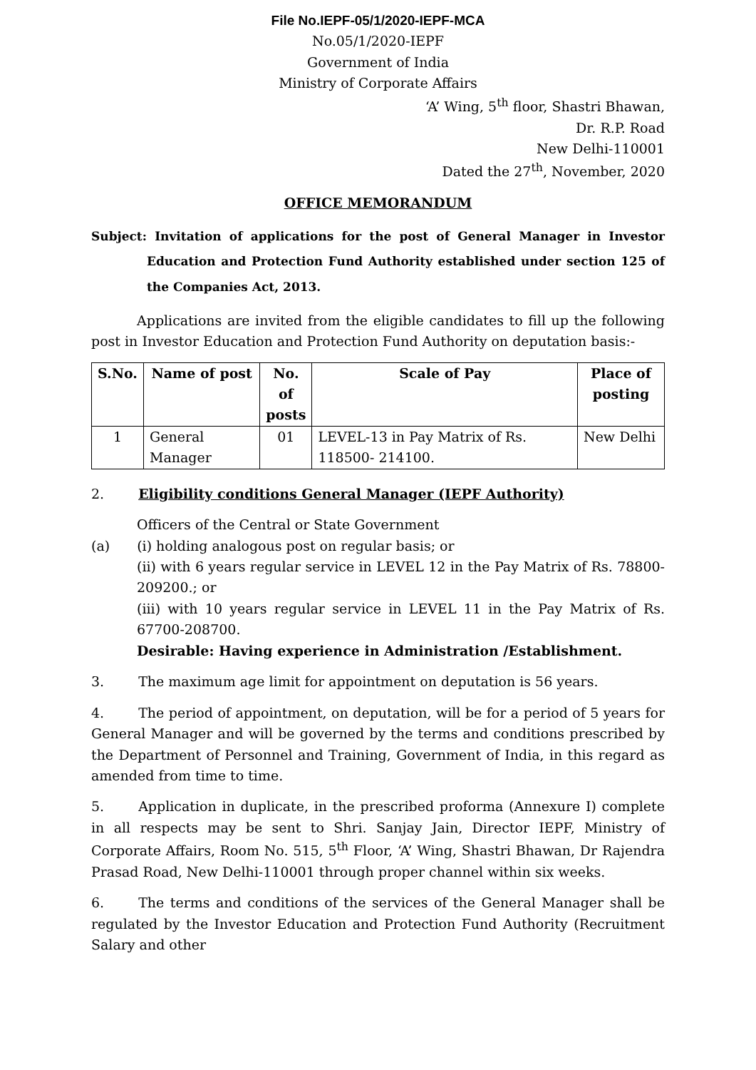File No.IEPF-05/1/2020-IEPF-MCA
No.05/1/2020-IEPF
Government of India
Ministry of Corporate Affairs
‘A’ Wing, 5<sup>th</sup> floor, Shastri Bhawan,
Dr. R.P. Road
New Delhi-110001
Dated the 27<sup>th</sup>, November, 2020
OFFICE MEMORANDUM
Subject: Invitation of applications for the post of General Manager in Investor Education and Protection Fund Authority established under section 125 of the Companies Act, 2013.
Applications are invited from the eligible candidates to fill up the following post in Investor Education and Protection Fund Authority on deputation basis:-
| S.No. | Name of post | No. of posts | Scale of Pay | Place of posting |
| --- | --- | --- | --- | --- |
| 1 | General Manager | 01 | LEVEL-13 in Pay Matrix of Rs. 118500- 214100. | New Delhi |
2. Eligibility conditions General Manager (IEPF Authority)
Officers of the Central or State Government
(a) (i) holding analogous post on regular basis; or
(ii) with 6 years regular service in LEVEL 12 in the Pay Matrix of Rs. 78800-209200.; or
(iii) with 10 years regular service in LEVEL 11 in the Pay Matrix of Rs. 67700-208700.
Desirable: Having experience in Administration /Establishment.
3. The maximum age limit for appointment on deputation is 56 years.
4. The period of appointment, on deputation, will be for a period of 5 years for General Manager and will be governed by the terms and conditions prescribed by the Department of Personnel and Training, Government of India, in this regard as amended from time to time.
5. Application in duplicate, in the prescribed proforma (Annexure I) complete in all respects may be sent to Shri. Sanjay Jain, Director IEPF, Ministry of Corporate Affairs, Room No. 515, 5<sup>th</sup> Floor, ‘A’ Wing, Shastri Bhawan, Dr Rajendra Prasad Road, New Delhi-110001 through proper channel within six weeks.
6. The terms and conditions of the services of the General Manager shall be regulated by the Investor Education and Protection Fund Authority (Recruitment Salary and other